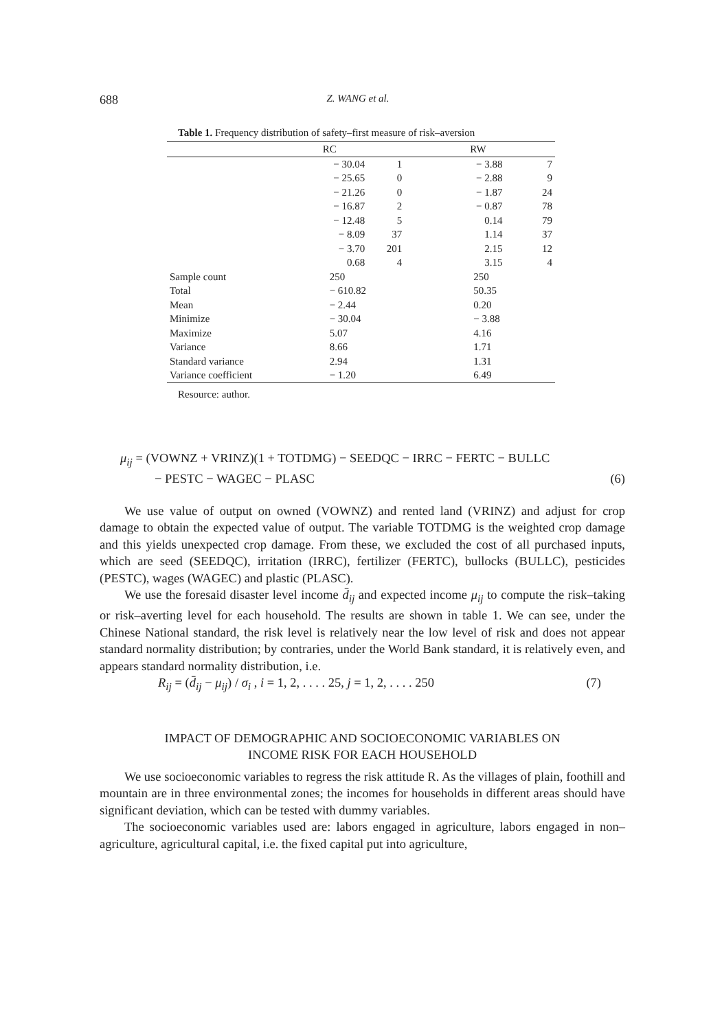688 Z. WANG et al.
Table 1. Frequency distribution of safety–first measure of risk–aversion
| | RC | | RW | |
| --- | --- | --- | --- | --- |
| | − 30.04 | 1 | − 3.88 | 7 |
| | − 25.65 | 0 | − 2.88 | 9 |
| | − 21.26 | 0 | − 1.87 | 24 |
| | − 16.87 | 2 | − 0.87 | 78 |
| | − 12.48 | 5 | 0.14 | 79 |
| | − 8.09 | 37 | 1.14 | 37 |
| | − 3.70 | 201 | 2.15 | 12 |
| | 0.68 | 4 | 3.15 | 4 |
| Sample count | 250 | | 250 | |
| Total | − 610.82 | | 50.35 | |
| Mean | − 2.44 | | 0.20 | |
| Minimize | − 30.04 | | − 3.88 | |
| Maximize | 5.07 | | 4.16 | |
| Variance | 8.66 | | 1.71 | |
| Standard variance | 2.94 | | 1.31 | |
| Variance coefficient | − 1.20 | | 6.49 | |
Resource: author.
μ<sub>ij</sub> = (VOWNZ + VRINZ)(1 + TOTDMG) − SEEDQC − IRRC − FERTC − BULLC
− PESTC − WAGEC − PLASC (6)
We use value of output on owned (VOWNZ) and rented land (VRINZ) and adjust for crop damage to obtain the expected value of output. The variable TOTDMG is the weighted crop damage and this yields unexpected crop damage. From these, we excluded the cost of all purchased inputs, which are seed (SEEDQC), irritation (IRRC), fertilizer (FERTC), bullocks (BULLC), pesticides (PESTC), wages (WAGEC) and plastic (PLASC).
We use the foresaid disaster level income d̄<sub>ij</sub> and expected income μ<sub>ij</sub> to compute the risk–taking or risk–averting level for each household. The results are shown in table 1. We can see, under the Chinese National standard, the risk level is relatively near the low level of risk and does not appear standard normality distribution; by contraries, under the World Bank standard, it is relatively even, and appears standard normality distribution, i.e.
R<sub>ij</sub> = (d̄<sub>ij</sub> − μ<sub>ij</sub>) / σ<sub>i</sub> , i = 1, 2, . . . . 25, j = 1, 2, . . . . 250 (7)
IMPACT OF DEMOGRAPHIC AND SOCIOECONOMIC VARIABLES ON
INCOME RISK FOR EACH HOUSEHOLD
We use socioeconomic variables to regress the risk attitude R. As the villages of plain, foothill and mountain are in three environmental zones; the incomes for households in different areas should have significant deviation, which can be tested with dummy variables.
The socioeconomic variables used are: labors engaged in agriculture, labors engaged in non–agriculture, agricultural capital, i.e. the fixed capital put into agriculture,